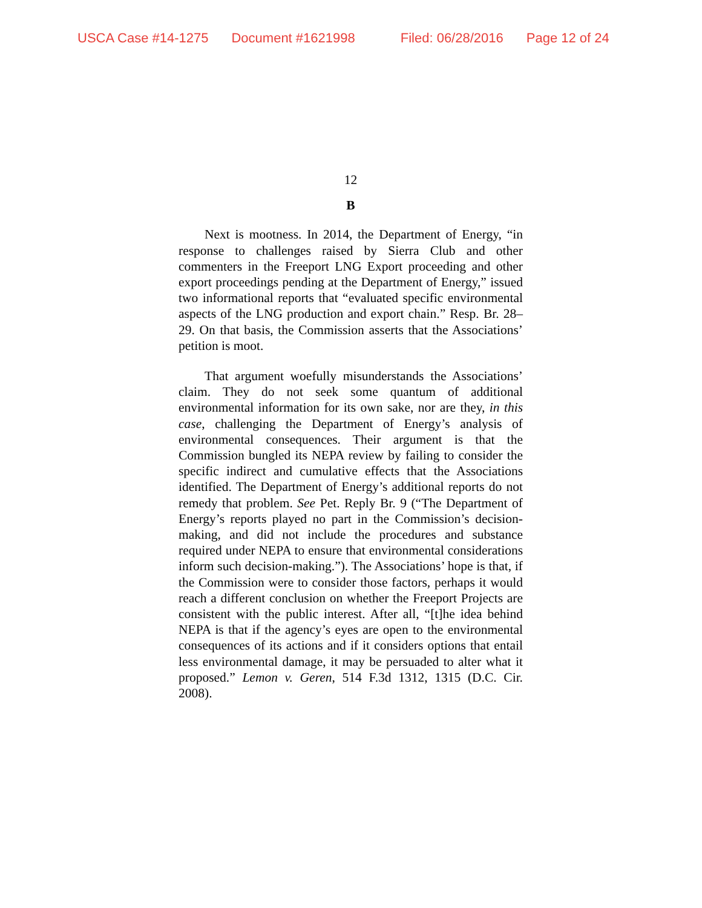USCA Case #14-1275 Document #1621998 Filed: 06/28/2016 Page 12 of 24
12
B
Next is mootness. In 2014, the Department of Energy, “in response to challenges raised by Sierra Club and other commenters in the Freeport LNG Export proceeding and other export proceedings pending at the Department of Energy,” issued two informational reports that “evaluated specific environmental aspects of the LNG production and export chain.” Resp. Br. 28–29. On that basis, the Commission asserts that the Associations’ petition is moot.
That argument woefully misunderstands the Associations’ claim. They do not seek some quantum of additional environmental information for its own sake, nor are they, in this case, challenging the Department of Energy’s analysis of environmental consequences. Their argument is that the Commission bungled its NEPA review by failing to consider the specific indirect and cumulative effects that the Associations identified. The Department of Energy’s additional reports do not remedy that problem. See Pet. Reply Br. 9 (“The Department of Energy’s reports played no part in the Commission’s decision-making, and did not include the procedures and substance required under NEPA to ensure that environmental considerations inform such decision-making.”). The Associations’ hope is that, if the Commission were to consider those factors, perhaps it would reach a different conclusion on whether the Freeport Projects are consistent with the public interest. After all, “[t]he idea behind NEPA is that if the agency’s eyes are open to the environmental consequences of its actions and if it considers options that entail less environmental damage, it may be persuaded to alter what it proposed.” Lemon v. Geren, 514 F.3d 1312, 1315 (D.C. Cir. 2008).